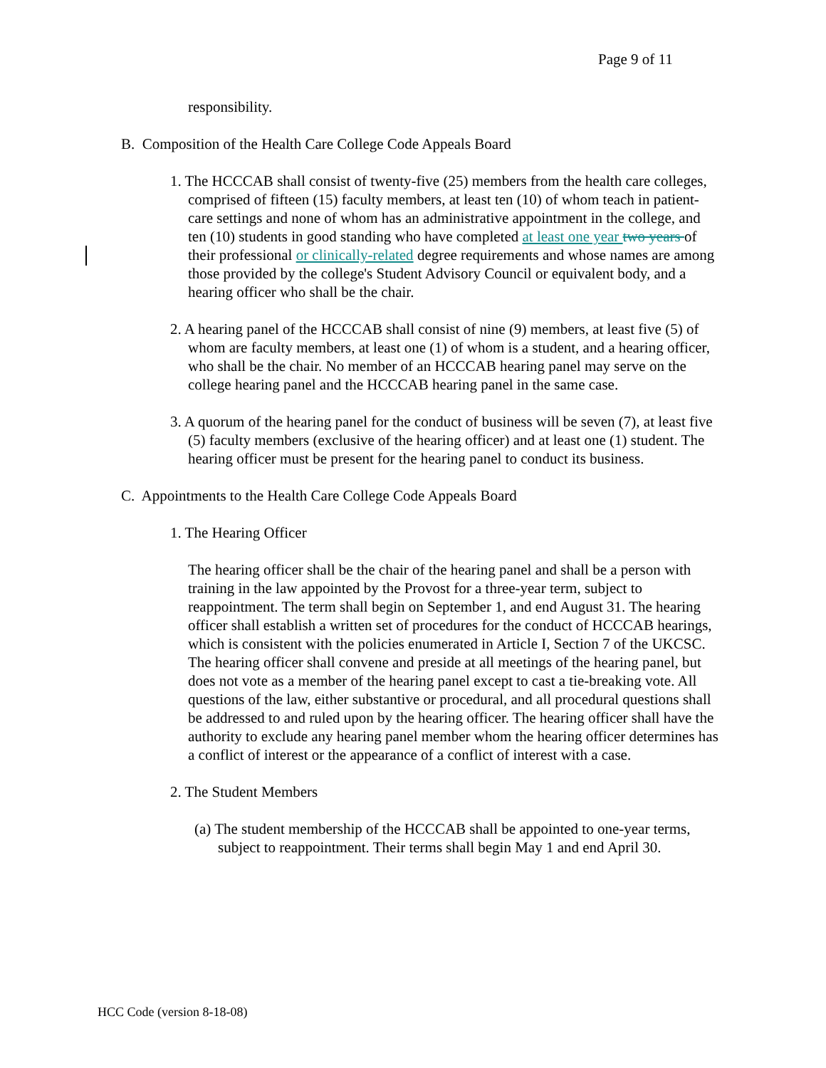Page 9 of 11
responsibility.
B. Composition of the Health Care College Code Appeals Board
1. The HCCCAB shall consist of twenty-five (25) members from the health care colleges, comprised of fifteen (15) faculty members, at least ten (10) of whom teach in patient-care settings and none of whom has an administrative appointment in the college, and ten (10) students in good standing who have completed at least one year two years of their professional or clinically-related degree requirements and whose names are among those provided by the college's Student Advisory Council or equivalent body, and a hearing officer who shall be the chair.
2. A hearing panel of the HCCCAB shall consist of nine (9) members, at least five (5) of whom are faculty members, at least one (1) of whom is a student, and a hearing officer, who shall be the chair. No member of an HCCCAB hearing panel may serve on the college hearing panel and the HCCCAB hearing panel in the same case.
3. A quorum of the hearing panel for the conduct of business will be seven (7), at least five (5) faculty members (exclusive of the hearing officer) and at least one (1) student. The hearing officer must be present for the hearing panel to conduct its business.
C. Appointments to the Health Care College Code Appeals Board
1. The Hearing Officer
The hearing officer shall be the chair of the hearing panel and shall be a person with training in the law appointed by the Provost for a three-year term, subject to reappointment. The term shall begin on September 1, and end August 31. The hearing officer shall establish a written set of procedures for the conduct of HCCCAB hearings, which is consistent with the policies enumerated in Article I, Section 7 of the UKCSC. The hearing officer shall convene and preside at all meetings of the hearing panel, but does not vote as a member of the hearing panel except to cast a tie-breaking vote. All questions of the law, either substantive or procedural, and all procedural questions shall be addressed to and ruled upon by the hearing officer. The hearing officer shall have the authority to exclude any hearing panel member whom the hearing officer determines has a conflict of interest or the appearance of a conflict of interest with a case.
2. The Student Members
(a) The student membership of the HCCCAB shall be appointed to one-year terms, subject to reappointment. Their terms shall begin May 1 and end April 30.
HCC Code (version 8-18-08)